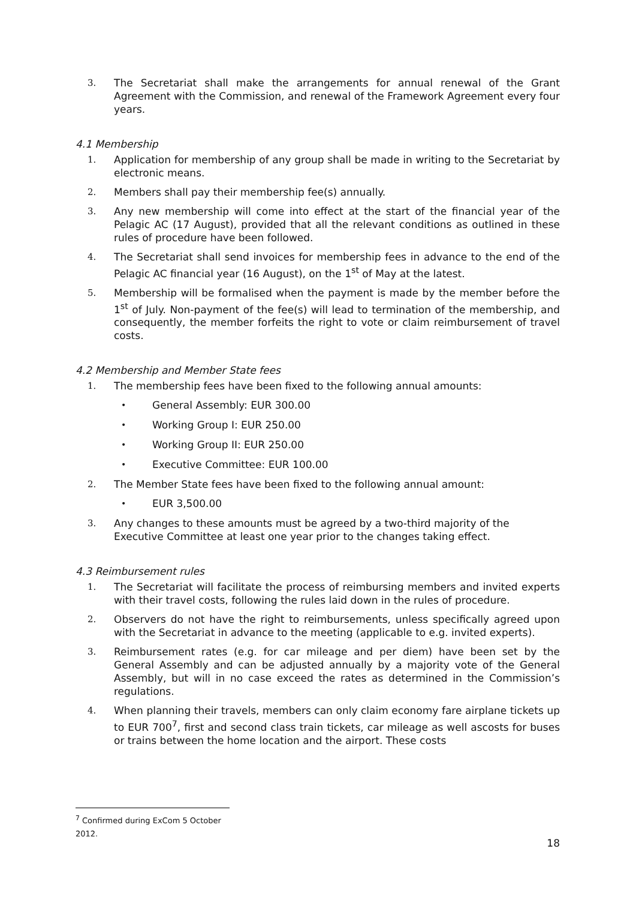3. The Secretariat shall make the arrangements for annual renewal of the Grant Agreement with the Commission, and renewal of the Framework Agreement every four years.
4.1 Membership
1. Application for membership of any group shall be made in writing to the Secretariat by electronic means.
2. Members shall pay their membership fee(s) annually.
3. Any new membership will come into effect at the start of the financial year of the Pelagic AC (17 August), provided that all the relevant conditions as outlined in these rules of procedure have been followed.
4. The Secretariat shall send invoices for membership fees in advance to the end of the Pelagic AC financial year (16 August), on the 1<sup>st</sup> of May at the latest.
5. Membership will be formalised when the payment is made by the member before the 1<sup>st</sup> of July. Non-payment of the fee(s) will lead to termination of the membership, and consequently, the member forfeits the right to vote or claim reimbursement of travel costs.
4.2 Membership and Member State fees
1. The membership fees have been fixed to the following annual amounts:
• General Assembly: EUR 300.00
• Working Group I: EUR 250.00
• Working Group II: EUR 250.00
• Executive Committee: EUR 100.00
2. The Member State fees have been fixed to the following annual amount:
• EUR 3,500.00
3. Any changes to these amounts must be agreed by a two-third majority of the Executive Committee at least one year prior to the changes taking effect.
4.3 Reimbursement rules
1. The Secretariat will facilitate the process of reimbursing members and invited experts with their travel costs, following the rules laid down in the rules of procedure.
2. Observers do not have the right to reimbursements, unless specifically agreed upon with the Secretariat in advance to the meeting (applicable to e.g. invited experts).
3. Reimbursement rates (e.g. for car mileage and per diem) have been set by the General Assembly and can be adjusted annually by a majority vote of the General Assembly, but will in no case exceed the rates as determined in the Commission’s regulations.
4. When planning their travels, members can only claim economy fare airplane tickets up to EUR 700<sup>7</sup>, first and second class train tickets, car mileage as well ascosts for buses or trains between the home location and the airport. These costs
<sup>7</sup> Confirmed during ExCom 5 October 2012.
18